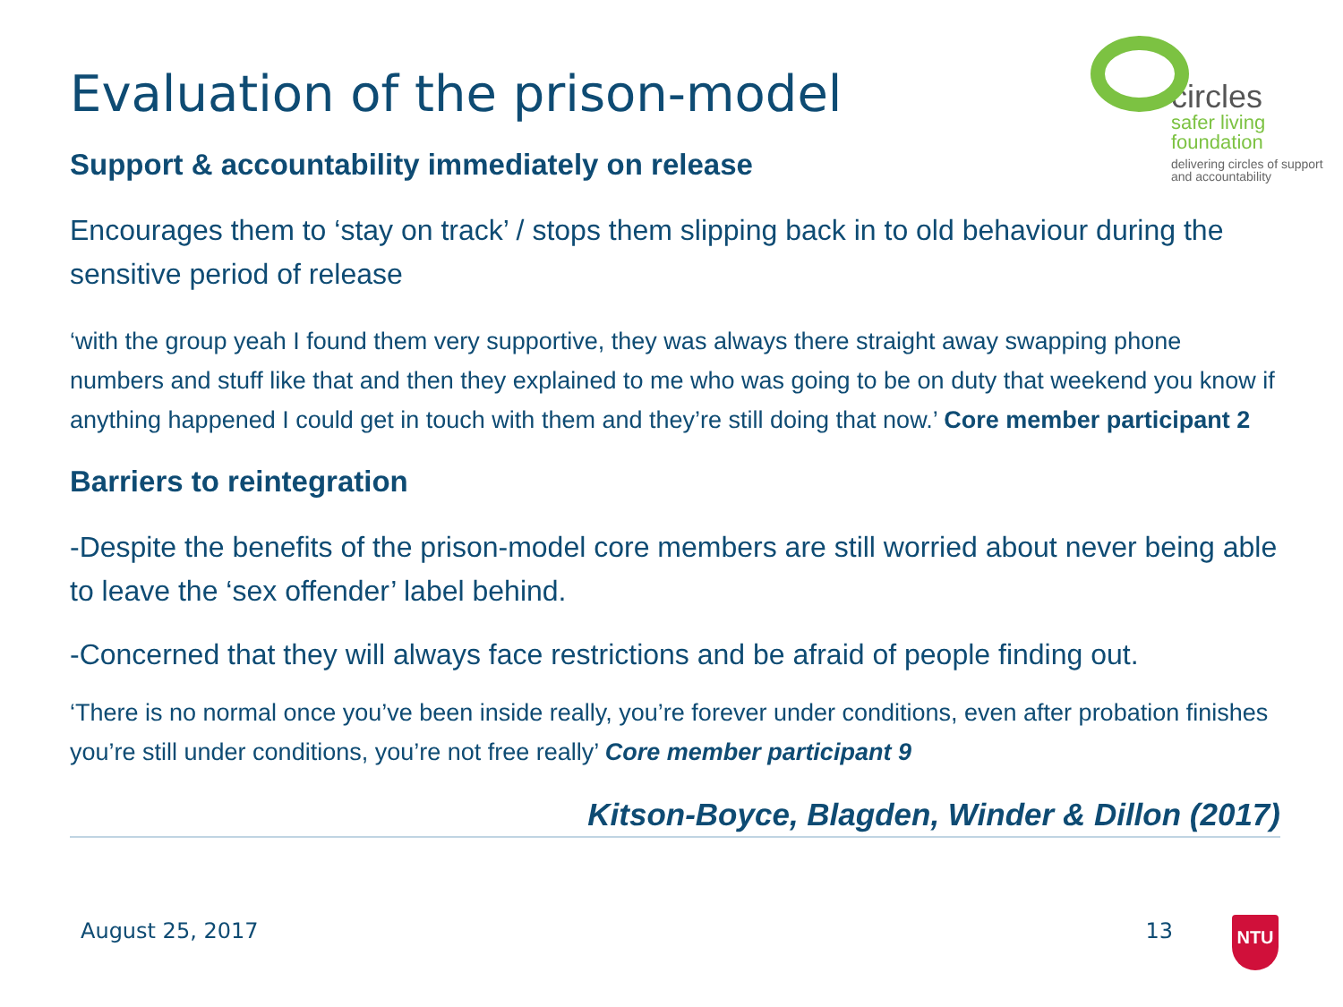circles
safer living
foundation
delivering circles of support
and accountability
Evaluation of the prison-model
Support & accountability immediately on release
Encourages them to ‘stay on track’ / stops them slipping back in to old behaviour during the sensitive period of release
‘with the group yeah I found them very supportive, they was always there straight away swapping phone numbers and stuff like that and then they explained to me who was going to be on duty that weekend you know if anything happened I could get in touch with them and they’re still doing that now.’ Core member participant 2
Barriers to reintegration
-Despite the benefits of the prison-model core members are still worried about never being able to leave the ‘sex offender’ label behind.
-Concerned that they will always face restrictions and be afraid of people finding out.
‘There is no normal once you’ve been inside really, you’re forever under conditions, even after probation finishes you’re still under conditions, you’re not free really’ Core member participant 9
Kitson-Boyce, Blagden, Winder & Dillon (2017)
August 25, 2017 13 NTU